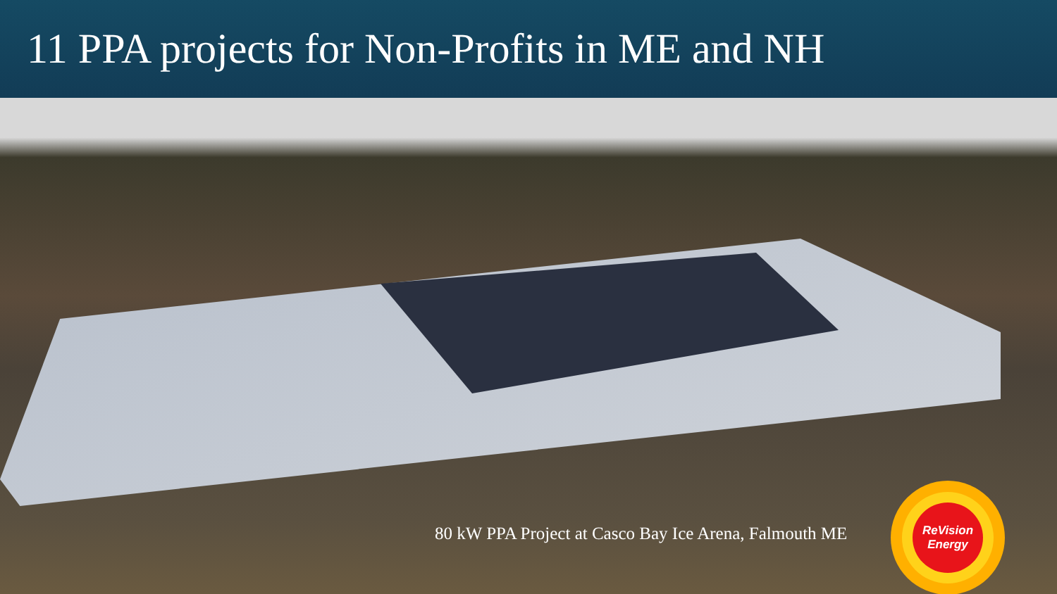11 PPA projects for Non-Profits in ME and NH
80 kW PPA Project at Casco Bay Ice Arena, Falmouth ME
ReVision
Energy